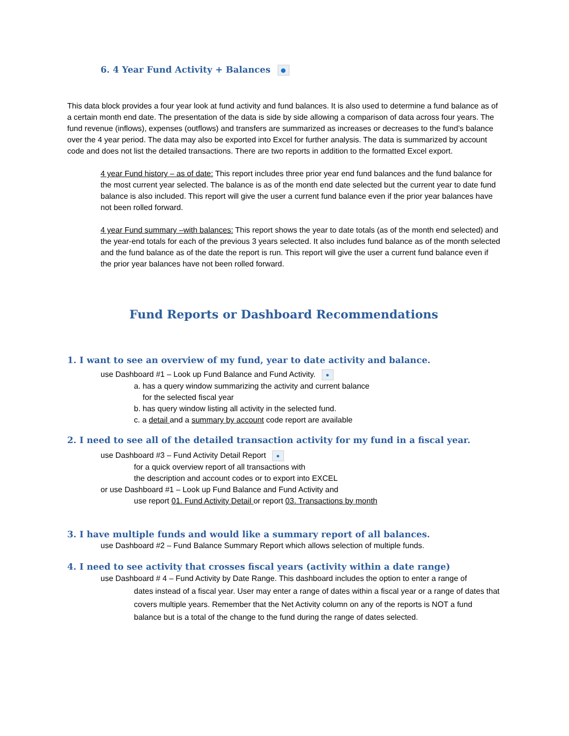6. 4 Year Fund Activity + Balances ●
This data block provides a four year look at fund activity and fund balances. It is also used to determine a fund balance as of a certain month end date. The presentation of the data is side by side allowing a comparison of data across four years. The fund revenue (inflows), expenses (outflows) and transfers are summarized as increases or decreases to the fund’s balance over the 4 year period. The data may also be exported into Excel for further analysis. The data is summarized by account code and does not list the detailed transactions. There are two reports in addition to the formatted Excel export.
4 year Fund history – as of date: This report includes three prior year end fund balances and the fund balance for the most current year selected. The balance is as of the month end date selected but the current year to date fund balance is also included. This report will give the user a current fund balance even if the prior year balances have not been rolled forward.
4 year Fund summary –with balances: This report shows the year to date totals (as of the month end selected) and the year-end totals for each of the previous 3 years selected. It also includes fund balance as of the month selected and the fund balance as of the date the report is run. This report will give the user a current fund balance even if the prior year balances have not been rolled forward.
Fund Reports or Dashboard Recommendations
1. I want to see an overview of my fund, year to date activity and balance.
use Dashboard #1 – Look up Fund Balance and Fund Activity. ●
a. has a query window summarizing the activity and current balance
for the selected fiscal year
b. has query window listing all activity in the selected fund.
c. a detail and a summary by account code report are available
2. I need to see all of the detailed transaction activity for my fund in a fiscal year.
use Dashboard #3 – Fund Activity Detail Report ●
for a quick overview report of all transactions with
the description and account codes or to export into EXCEL
or use Dashboard #1 – Look up Fund Balance and Fund Activity and
use report 01. Fund Activity Detail or report 03. Transactions by month
3. I have multiple funds and would like a summary report of all balances.
use Dashboard #2 – Fund Balance Summary Report which allows selection of multiple funds.
4. I need to see activity that crosses fiscal years (activity within a date range)
use Dashboard # 4 – Fund Activity by Date Range. This dashboard includes the option to enter a range of
dates instead of a fiscal year. User may enter a range of dates within a fiscal year or a range of dates that covers multiple years. Remember that the Net Activity column on any of the reports is NOT a fund balance but is a total of the change to the fund during the range of dates selected.